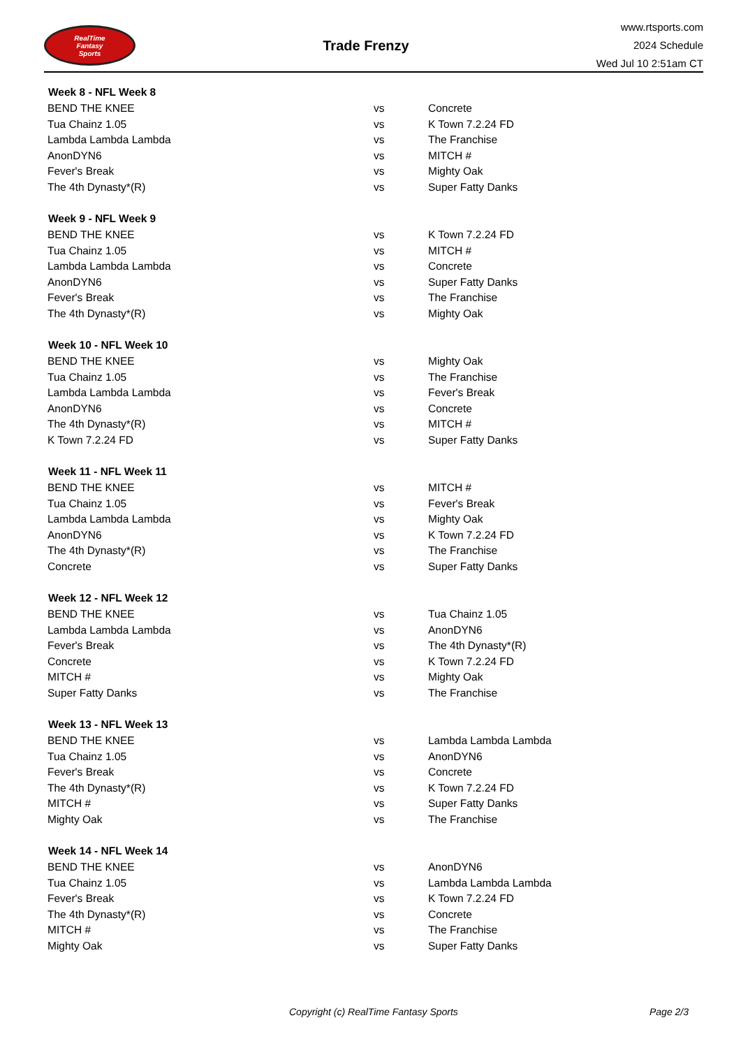RealTime
Fantasy
Sports
Trade Frenzy
www.rtsports.com
2024 Schedule
Wed Jul 10 2:51am CT
| Week 8 - NFL Week 8 | | |
| --- | --- | --- |
| BEND THE KNEE | vs | Concrete |
| Tua Chainz 1.05 | vs | K Town 7.2.24 FD |
| Lambda Lambda Lambda | vs | The Franchise |
| AnonDYN6 | vs | MITCH # |
| Fever's Break | vs | Mighty Oak |
| The 4th Dynasty*(R) | vs | Super Fatty Danks |
| Week 9 - NFL Week 9 | | |
| BEND THE KNEE | vs | K Town 7.2.24 FD |
| Tua Chainz 1.05 | vs | MITCH # |
| Lambda Lambda Lambda | vs | Concrete |
| AnonDYN6 | vs | Super Fatty Danks |
| Fever's Break | vs | The Franchise |
| The 4th Dynasty*(R) | vs | Mighty Oak |
| Week 10 - NFL Week 10 | | |
| BEND THE KNEE | vs | Mighty Oak |
| Tua Chainz 1.05 | vs | The Franchise |
| Lambda Lambda Lambda | vs | Fever's Break |
| AnonDYN6 | vs | Concrete |
| The 4th Dynasty*(R) | vs | MITCH # |
| K Town 7.2.24 FD | vs | Super Fatty Danks |
| Week 11 - NFL Week 11 | | |
| BEND THE KNEE | vs | MITCH # |
| Tua Chainz 1.05 | vs | Fever's Break |
| Lambda Lambda Lambda | vs | Mighty Oak |
| AnonDYN6 | vs | K Town 7.2.24 FD |
| The 4th Dynasty*(R) | vs | The Franchise |
| Concrete | vs | Super Fatty Danks |
| Week 12 - NFL Week 12 | | |
| BEND THE KNEE | vs | Tua Chainz 1.05 |
| Lambda Lambda Lambda | vs | AnonDYN6 |
| Fever's Break | vs | The 4th Dynasty*(R) |
| Concrete | vs | K Town 7.2.24 FD |
| MITCH # | vs | Mighty Oak |
| Super Fatty Danks | vs | The Franchise |
| Week 13 - NFL Week 13 | | |
| BEND THE KNEE | vs | Lambda Lambda Lambda |
| Tua Chainz 1.05 | vs | AnonDYN6 |
| Fever's Break | vs | Concrete |
| The 4th Dynasty*(R) | vs | K Town 7.2.24 FD |
| MITCH # | vs | Super Fatty Danks |
| Mighty Oak | vs | The Franchise |
| Week 14 - NFL Week 14 | | |
| BEND THE KNEE | vs | AnonDYN6 |
| Tua Chainz 1.05 | vs | Lambda Lambda Lambda |
| Fever's Break | vs | K Town 7.2.24 FD |
| The 4th Dynasty*(R) | vs | Concrete |
| MITCH # | vs | The Franchise |
| Mighty Oak | vs | Super Fatty Danks |
Copyright (c) RealTime Fantasy Sports Page 2/3